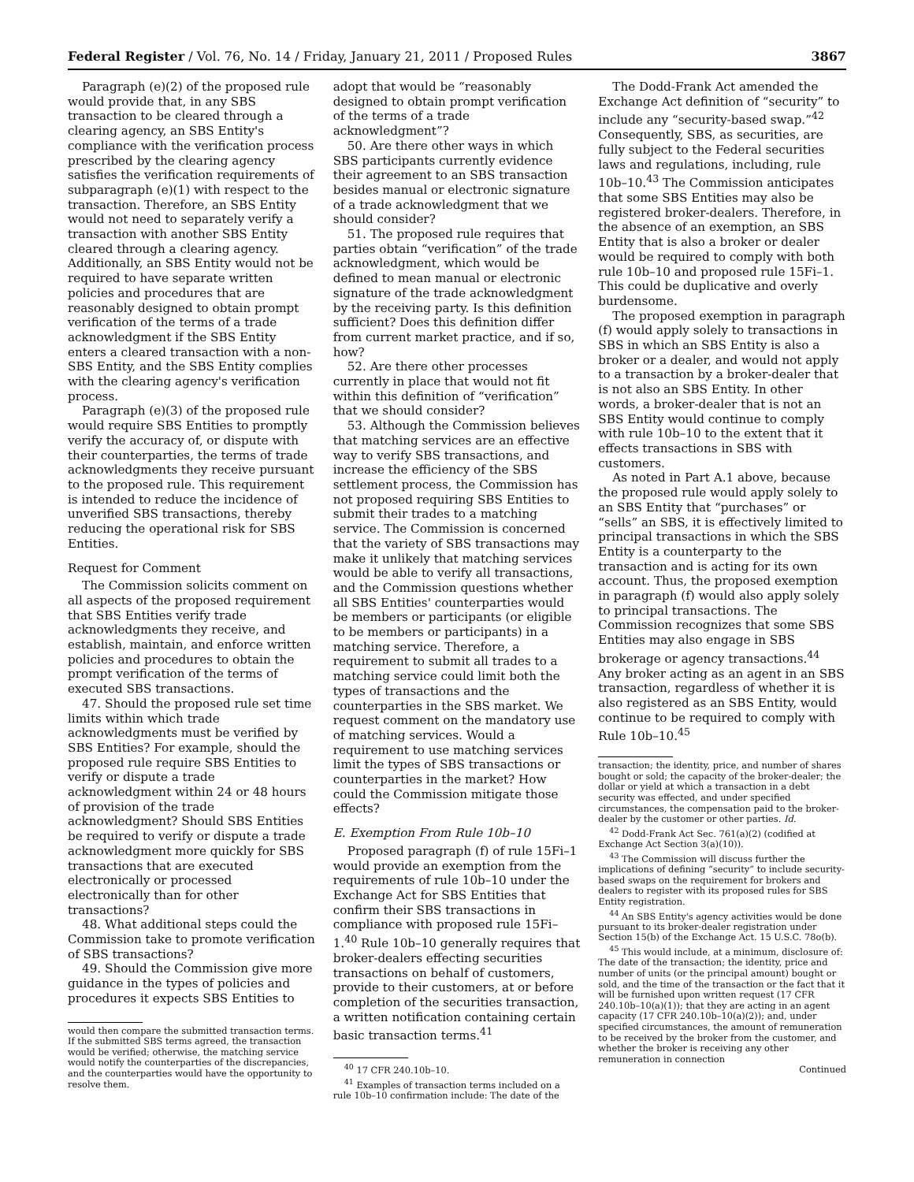Federal Register / Vol. 76, No. 14 / Friday, January 21, 2011 / Proposed Rules 3867
Paragraph (e)(2) of the proposed rule would provide that, in any SBS transaction to be cleared through a clearing agency, an SBS Entity's compliance with the verification process prescribed by the clearing agency satisfies the verification requirements of subparagraph (e)(1) with respect to the transaction. Therefore, an SBS Entity would not need to separately verify a transaction with another SBS Entity cleared through a clearing agency. Additionally, an SBS Entity would not be required to have separate written policies and procedures that are reasonably designed to obtain prompt verification of the terms of a trade acknowledgment if the SBS Entity enters a cleared transaction with a non-SBS Entity, and the SBS Entity complies with the clearing agency's verification process.
Paragraph (e)(3) of the proposed rule would require SBS Entities to promptly verify the accuracy of, or dispute with their counterparties, the terms of trade acknowledgments they receive pursuant to the proposed rule. This requirement is intended to reduce the incidence of unverified SBS transactions, thereby reducing the operational risk for SBS Entities.
Request for Comment
The Commission solicits comment on all aspects of the proposed requirement that SBS Entities verify trade acknowledgments they receive, and establish, maintain, and enforce written policies and procedures to obtain the prompt verification of the terms of executed SBS transactions.
47. Should the proposed rule set time limits within which trade acknowledgments must be verified by SBS Entities? For example, should the proposed rule require SBS Entities to verify or dispute a trade acknowledgment within 24 or 48 hours of provision of the trade acknowledgment? Should SBS Entities be required to verify or dispute a trade acknowledgment more quickly for SBS transactions that are executed electronically or processed electronically than for other transactions?
48. What additional steps could the Commission take to promote verification of SBS transactions?
49. Should the Commission give more guidance in the types of policies and procedures it expects SBS Entities to
would then compare the submitted transaction terms. If the submitted SBS terms agreed, the transaction would be verified; otherwise, the matching service would notify the counterparties of the discrepancies, and the counterparties would have the opportunity to resolve them.
adopt that would be “reasonably designed to obtain prompt verification of the terms of a trade acknowledgment”?
50. Are there other ways in which SBS participants currently evidence their agreement to an SBS transaction besides manual or electronic signature of a trade acknowledgment that we should consider?
51. The proposed rule requires that parties obtain “verification” of the trade acknowledgment, which would be defined to mean manual or electronic signature of the trade acknowledgment by the receiving party. Is this definition sufficient? Does this definition differ from current market practice, and if so, how?
52. Are there other processes currently in place that would not fit within this definition of “verification” that we should consider?
53. Although the Commission believes that matching services are an effective way to verify SBS transactions, and increase the efficiency of the SBS settlement process, the Commission has not proposed requiring SBS Entities to submit their trades to a matching service. The Commission is concerned that the variety of SBS transactions may make it unlikely that matching services would be able to verify all transactions, and the Commission questions whether all SBS Entities' counterparties would be members or participants (or eligible to be members or participants) in a matching service. Therefore, a requirement to submit all trades to a matching service could limit both the types of transactions and the counterparties in the SBS market. We request comment on the mandatory use of matching services. Would a requirement to use matching services limit the types of SBS transactions or counterparties in the market? How could the Commission mitigate those effects?
E. Exemption From Rule 10b–10
Proposed paragraph (f) of rule 15Fi–1 would provide an exemption from the requirements of rule 10b–10 under the Exchange Act for SBS Entities that confirm their SBS transactions in compliance with proposed rule 15Fi–1.<sup>40</sup> Rule 10b–10 generally requires that broker-dealers effecting securities transactions on behalf of customers, provide to their customers, at or before completion of the securities transaction, a written notification containing certain basic transaction terms.<sup>41</sup>
<sup>40</sup> 17 CFR 240.10b–10.
<sup>41</sup> Examples of transaction terms included on a rule 10b–10 confirmation include: The date of the
The Dodd-Frank Act amended the Exchange Act definition of “security” to include any “security-based swap.”<sup>42</sup> Consequently, SBS, as securities, are fully subject to the Federal securities laws and regulations, including, rule 10b–10.<sup>43</sup> The Commission anticipates that some SBS Entities may also be registered broker-dealers. Therefore, in the absence of an exemption, an SBS Entity that is also a broker or dealer would be required to comply with both rule 10b–10 and proposed rule 15Fi–1. This could be duplicative and overly burdensome.
The proposed exemption in paragraph (f) would apply solely to transactions in SBS in which an SBS Entity is also a broker or a dealer, and would not apply to a transaction by a broker-dealer that is not also an SBS Entity. In other words, a broker-dealer that is not an SBS Entity would continue to comply with rule 10b–10 to the extent that it effects transactions in SBS with customers.
As noted in Part A.1 above, because the proposed rule would apply solely to an SBS Entity that “purchases” or “sells” an SBS, it is effectively limited to principal transactions in which the SBS Entity is a counterparty to the transaction and is acting for its own account. Thus, the proposed exemption in paragraph (f) would also apply solely to principal transactions. The Commission recognizes that some SBS Entities may also engage in SBS brokerage or agency transactions.<sup>44</sup> Any broker acting as an agent in an SBS transaction, regardless of whether it is also registered as an SBS Entity, would continue to be required to comply with Rule 10b–10.<sup>45</sup>
transaction; the identity, price, and number of shares bought or sold; the capacity of the broker-dealer; the dollar or yield at which a transaction in a debt security was effected, and under specified circumstances, the compensation paid to the broker-dealer by the customer or other parties. Id.
<sup>42</sup> Dodd-Frank Act Sec. 761(a)(2) (codified at Exchange Act Section 3(a)(10)).
<sup>43</sup> The Commission will discuss further the implications of defining “security” to include security-based swaps on the requirement for brokers and dealers to register with its proposed rules for SBS Entity registration.
<sup>44</sup> An SBS Entity's agency activities would be done pursuant to its broker-dealer registration under Section 15(b) of the Exchange Act. 15 U.S.C. 78o(b).
<sup>45</sup> This would include, at a minimum, disclosure of: The date of the transaction; the identity, price and number of units (or the principal amount) bought or sold, and the time of the transaction or the fact that it will be furnished upon written request (17 CFR 240.10b–10(a)(1)); that they are acting in an agent capacity (17 CFR 240.10b–10(a)(2)); and, under specified circumstances, the amount of remuneration to be received by the broker from the customer, and whether the broker is receiving any other remuneration in connection
Continued